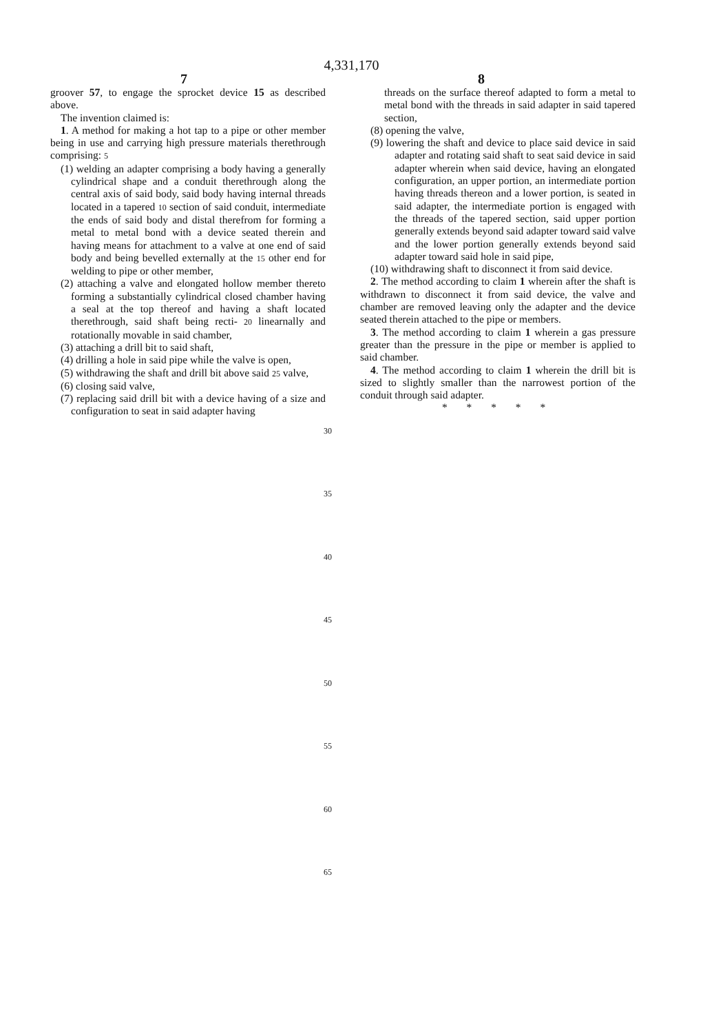4,331,170
7 8
groover 57, to engage the sprocket device 15 as described above.
The invention claimed is:
1. A method for making a hot tap to a pipe or other member being in use and carrying high pressure materials therethrough comprising: 5
(1) welding an adapter comprising a body having a generally cylindrical shape and a conduit therethrough along the central axis of said body, said body having internal threads located in a tapered 10 section of said conduit, intermediate the ends of said body and distal therefrom for forming a metal to metal bond with a device seated therein and having means for attachment to a valve at one end of said body and being bevelled externally at the 15 other end for welding to pipe or other member,
(2) attaching a valve and elongated hollow member thereto forming a substantially cylindrical closed chamber having a seal at the top thereof and having a shaft located therethrough, said shaft being recti- 20 linearnally and rotationally movable in said chamber,
(3) attaching a drill bit to said shaft,
(4) drilling a hole in said pipe while the valve is open,
(5) withdrawing the shaft and drill bit above said 25 valve,
(6) closing said valve,
(7) replacing said drill bit with a device having of a size and configuration to seat in said adapter having
threads on the surface thereof adapted to form a metal to metal bond with the threads in said adapter in said tapered section,
(8) opening the valve,
(9) lowering the shaft and device to place said device in said adapter and rotating said shaft to seat said device in said adapter wherein when said device, having an elongated configuration, an upper portion, an intermediate portion having threads thereon and a lower portion, is seated in said adapter, the intermediate portion is engaged with the threads of the tapered section, said upper portion generally extends beyond said adapter toward said valve and the lower portion generally extends beyond said adapter toward said hole in said pipe,
(10) withdrawing shaft to disconnect it from said device.
2. The method according to claim 1 wherein after the shaft is withdrawn to disconnect it from said device, the valve and chamber are removed leaving only the adapter and the device seated therein attached to the pipe or members.
3. The method according to claim 1 wherein a gas pressure greater than the pressure in the pipe or member is applied to said chamber.
4. The method according to claim 1 wherein the drill bit is sized to slightly smaller than the narrowest portion of the conduit through said adapter.
* * * * *
30
35
40
45
50
55
60
65